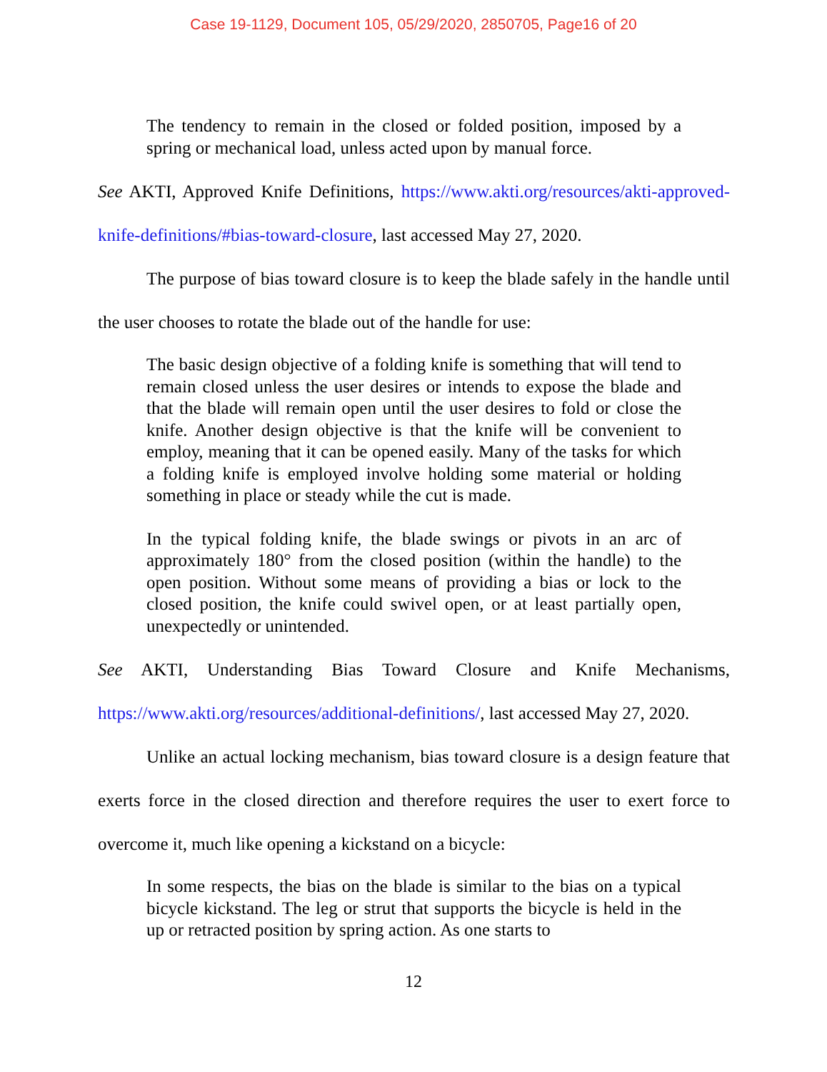Case 19-1129, Document 105, 05/29/2020, 2850705, Page16 of 20
The tendency to remain in the closed or folded position, imposed by a spring or mechanical load, unless acted upon by manual force.
See AKTI, Approved Knife Definitions, https://www.akti.org/resources/akti-approved-knife-definitions/#bias-toward-closure, last accessed May 27, 2020.
The purpose of bias toward closure is to keep the blade safely in the handle until the user chooses to rotate the blade out of the handle for use:
The basic design objective of a folding knife is something that will tend to remain closed unless the user desires or intends to expose the blade and that the blade will remain open until the user desires to fold or close the knife. Another design objective is that the knife will be convenient to employ, meaning that it can be opened easily. Many of the tasks for which a folding knife is employed involve holding some material or holding something in place or steady while the cut is made.
In the typical folding knife, the blade swings or pivots in an arc of approximately 180° from the closed position (within the handle) to the open position. Without some means of providing a bias or lock to the closed position, the knife could swivel open, or at least partially open, unexpectedly or unintended.
See AKTI, Understanding Bias Toward Closure and Knife Mechanisms, https://www.akti.org/resources/additional-definitions/, last accessed May 27, 2020.
Unlike an actual locking mechanism, bias toward closure is a design feature that exerts force in the closed direction and therefore requires the user to exert force to overcome it, much like opening a kickstand on a bicycle:
In some respects, the bias on the blade is similar to the bias on a typical bicycle kickstand. The leg or strut that supports the bicycle is held in the up or retracted position by spring action. As one starts to
12